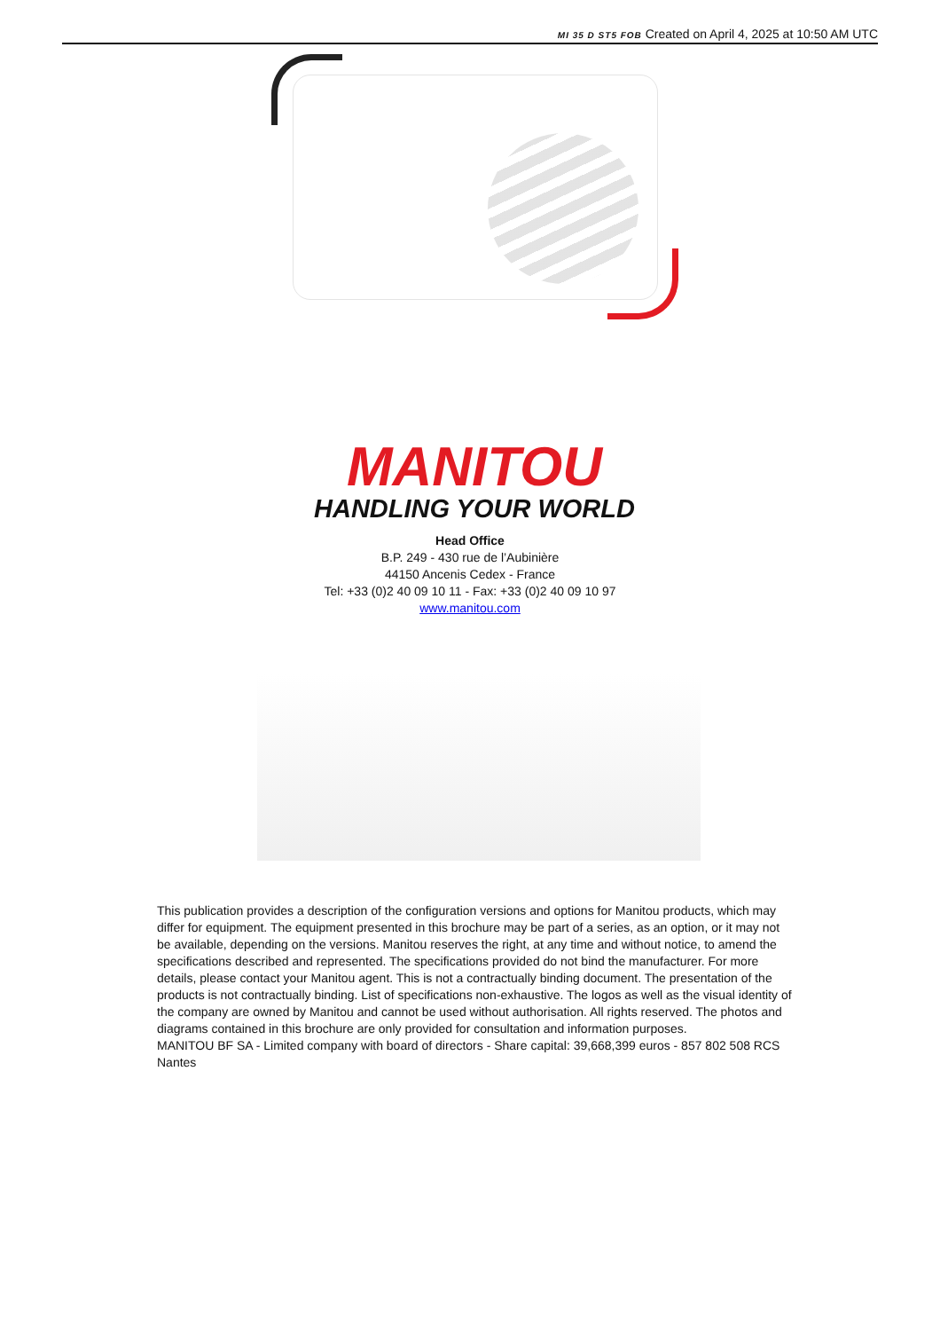MI 35 D ST5 FOB Created on April 4, 2025 at 10:50 AM UTC
MANITOU
HANDLING YOUR WORLD
Head Office
B.P. 249 - 430 rue de l’Aubinière
44150 Ancenis Cedex - France
Tel: +33 (0)2 40 09 10 11 - Fax: +33 (0)2 40 09 10 97
www.manitou.com
This publication provides a description of the configuration versions and options for Manitou products, which may differ for equipment. The equipment presented in this brochure may be part of a series, as an option, or it may not be available, depending on the versions. Manitou reserves the right, at any time and without notice, to amend the specifications described and represented. The specifications provided do not bind the manufacturer. For more details, please contact your Manitou agent. This is not a contractually binding document. The presentation of the products is not contractually binding. List of specifications non-exhaustive. The logos as well as the visual identity of the company are owned by Manitou and cannot be used without authorisation. All rights reserved. The photos and diagrams contained in this brochure are only provided for consultation and information purposes.
MANITOU BF SA - Limited company with board of directors - Share capital: 39,668,399 euros - 857 802 508 RCS Nantes